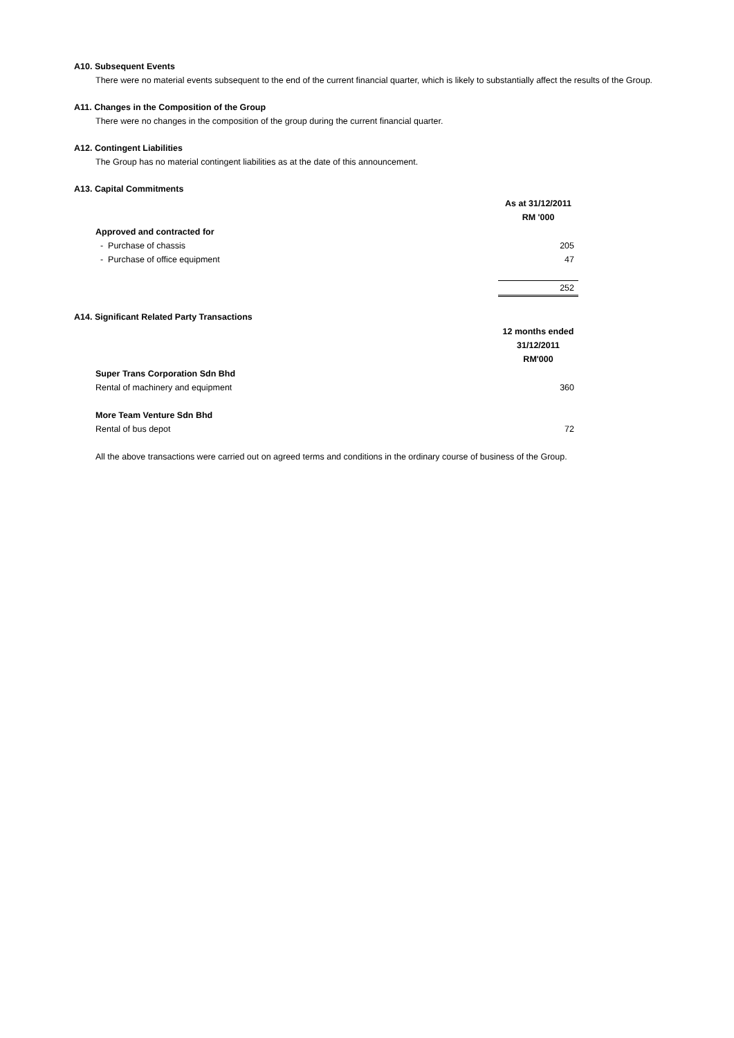A10. Subsequent Events
There were no material events subsequent to the end of the current financial quarter, which is likely to substantially affect the results of the Group.
A11. Changes in the Composition of the Group
There were no changes in the composition of the group during the current financial quarter.
A12. Contingent Liabilities
The Group has no material contingent liabilities as at the date of this announcement.
A13. Capital Commitments
| | As at 31/12/2011 RM '000 |
| Approved and contracted for | |
| - Purchase of chassis | 205 |
| - Purchase of office equipment | 47 |
| | 252 |
A14. Significant Related Party Transactions
| | 12 months ended 31/12/2011 RM'000 |
| Super Trans Corporation Sdn Bhd | |
| Rental of machinery and equipment | 360 |
| More Team Venture Sdn Bhd | |
| Rental of bus depot | 72 |
All the above transactions were carried out on agreed terms and conditions in the ordinary course of business of the Group.